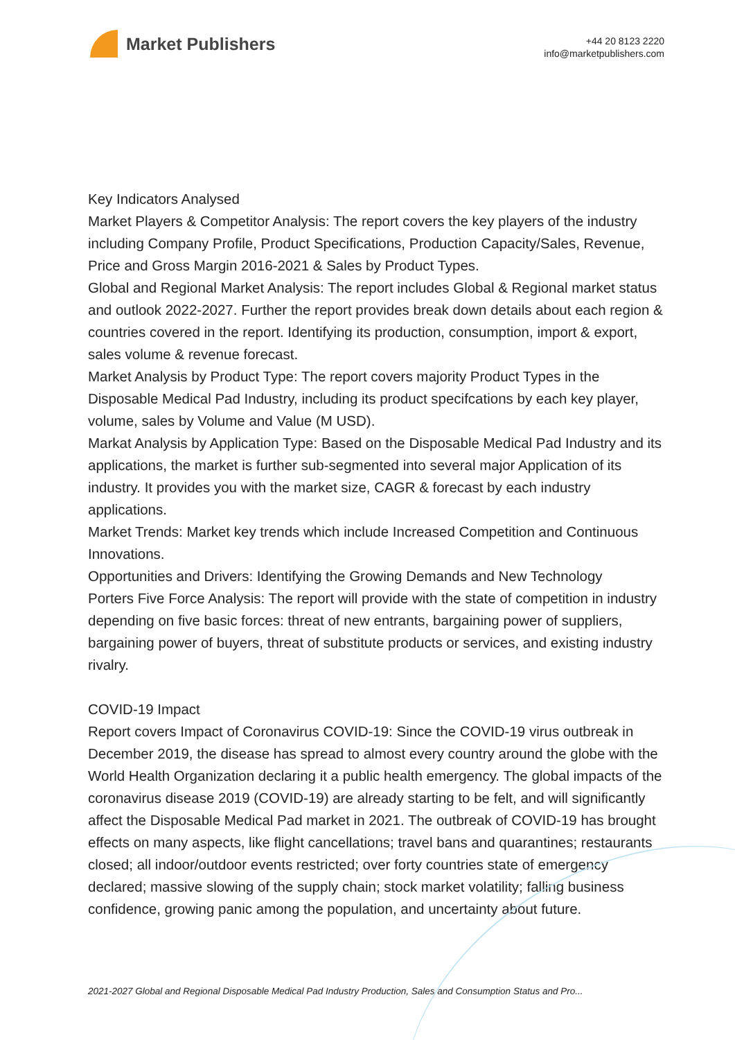Market Publishers
+44 20 8123 2220
info@marketpublishers.com
Key Indicators Analysed
Market Players & Competitor Analysis: The report covers the key players of the industry including Company Profile, Product Specifications, Production Capacity/Sales, Revenue, Price and Gross Margin 2016-2021 & Sales by Product Types.
Global and Regional Market Analysis: The report includes Global & Regional market status and outlook 2022-2027. Further the report provides break down details about each region & countries covered in the report. Identifying its production, consumption, import & export, sales volume & revenue forecast.
Market Analysis by Product Type: The report covers majority Product Types in the Disposable Medical Pad Industry, including its product specifcations by each key player, volume, sales by Volume and Value (M USD).
Markat Analysis by Application Type: Based on the Disposable Medical Pad Industry and its applications, the market is further sub-segmented into several major Application of its industry. It provides you with the market size, CAGR & forecast by each industry applications.
Market Trends: Market key trends which include Increased Competition and Continuous Innovations.
Opportunities and Drivers: Identifying the Growing Demands and New Technology
Porters Five Force Analysis: The report will provide with the state of competition in industry depending on five basic forces: threat of new entrants, bargaining power of suppliers, bargaining power of buyers, threat of substitute products or services, and existing industry rivalry.
COVID-19 Impact
Report covers Impact of Coronavirus COVID-19: Since the COVID-19 virus outbreak in December 2019, the disease has spread to almost every country around the globe with the World Health Organization declaring it a public health emergency. The global impacts of the coronavirus disease 2019 (COVID-19) are already starting to be felt, and will significantly affect the Disposable Medical Pad market in 2021. The outbreak of COVID-19 has brought effects on many aspects, like flight cancellations; travel bans and quarantines; restaurants closed; all indoor/outdoor events restricted; over forty countries state of emergency declared; massive slowing of the supply chain; stock market volatility; falling business confidence, growing panic among the population, and uncertainty about future.
2021-2027 Global and Regional Disposable Medical Pad Industry Production, Sales and Consumption Status and Pro...